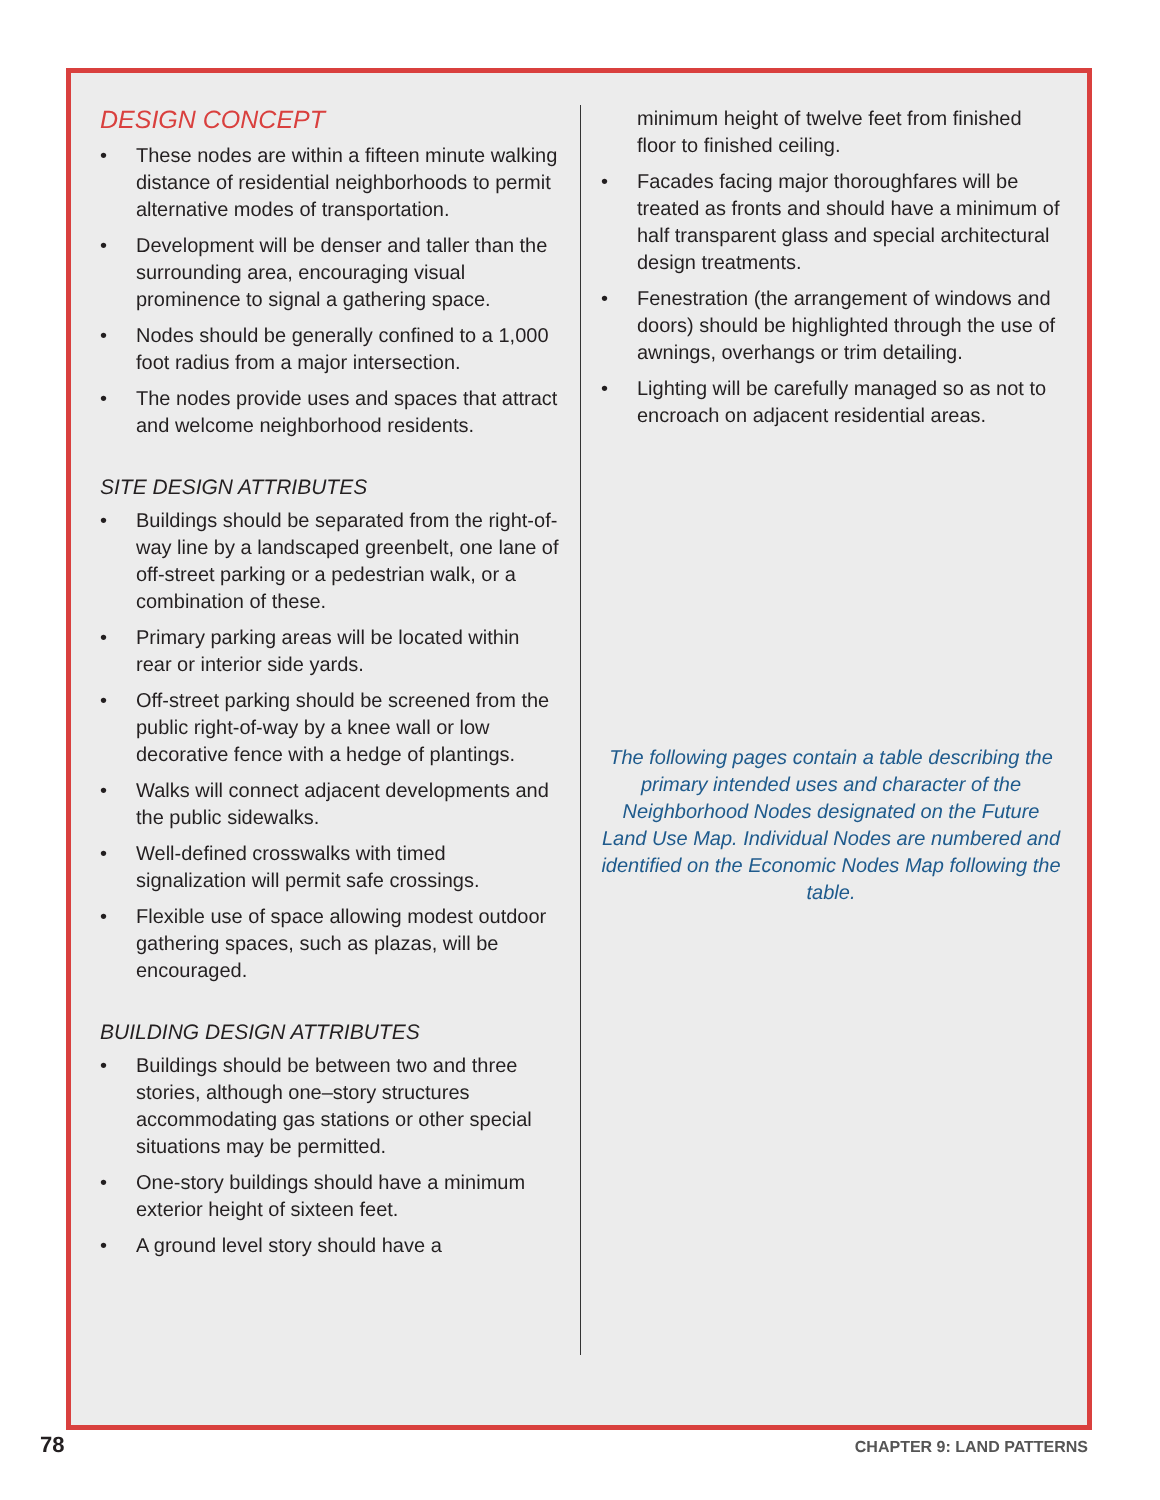DESIGN CONCEPT
• These nodes are within a fifteen minute walking distance of residential neighborhoods to permit alternative modes of transportation.
• Development will be denser and taller than the surrounding area, encouraging visual prominence to signal a gathering space.
• Nodes should be generally confined to a 1,000 foot radius from a major intersection.
• The nodes provide uses and spaces that attract and welcome neighborhood residents.
SITE DESIGN ATTRIBUTES
• Buildings should be separated from the right-of-way line by a landscaped greenbelt, one lane of off-street parking or a pedestrian walk, or a combination of these.
• Primary parking areas will be located within rear or interior side yards.
• Off-street parking should be screened from the public right-of-way by a knee wall or low decorative fence with a hedge of plantings.
• Walks will connect adjacent developments and the public sidewalks.
• Well-defined crosswalks with timed signalization will permit safe crossings.
• Flexible use of space allowing modest outdoor gathering spaces, such as plazas, will be encouraged.
BUILDING DESIGN ATTRIBUTES
• Buildings should be between two and three stories, although one–story structures accommodating gas stations or other special situations may be permitted.
• One-story buildings should have a minimum exterior height of sixteen feet.
• A ground level story should have a
minimum height of twelve feet from finished floor to finished ceiling.
• Facades facing major thoroughfares will be treated as fronts and should have a minimum of half transparent glass and special architectural design treatments.
• Fenestration (the arrangement of windows and doors) should be highlighted through the use of awnings, overhangs or trim detailing.
• Lighting will be carefully managed so as not to encroach on adjacent residential areas.
The following pages contain a table describing the primary intended uses and character of the Neighborhood Nodes designated on the Future Land Use Map. Individual Nodes are numbered and identified on the Economic Nodes Map following the table.
78 CHAPTER 9: LAND PATTERNS